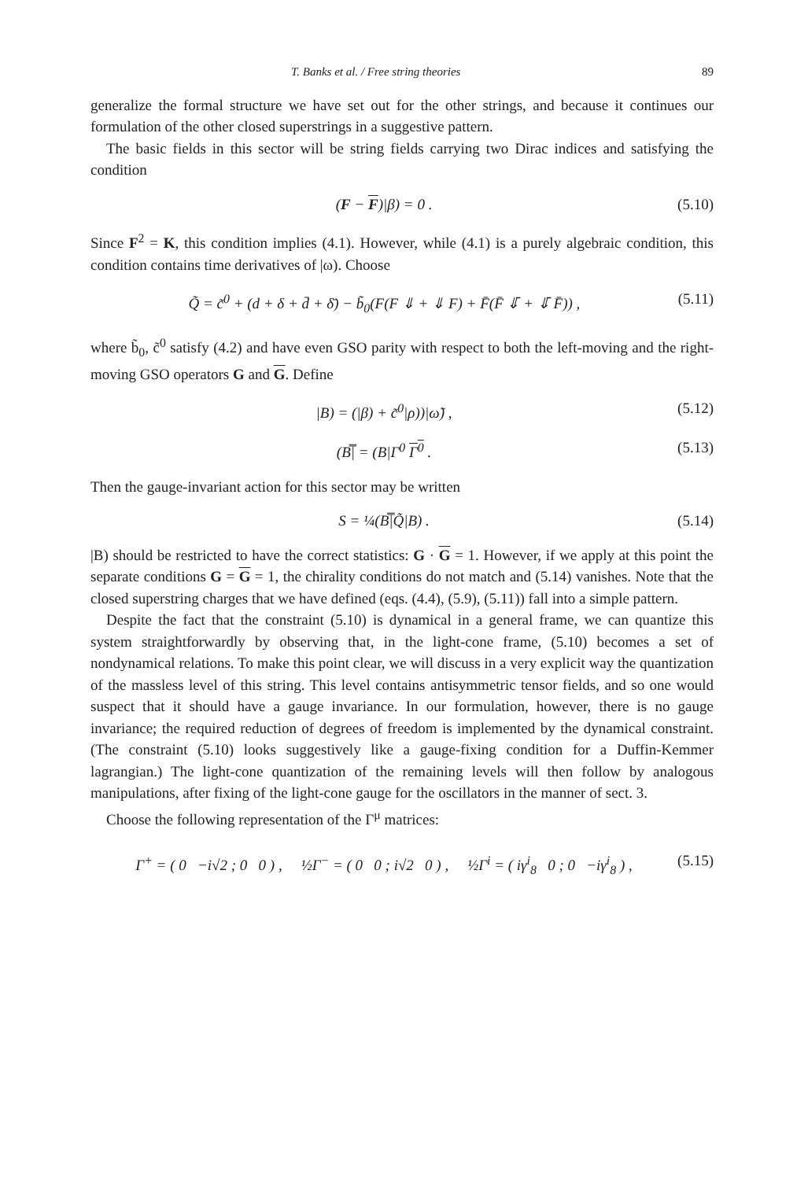T. Banks et al. / Free string theories 89
generalize the formal structure we have set out for the other strings, and because it continues our formulation of the other closed superstrings in a suggestive pattern.
The basic fields in this sector will be string fields carrying two Dirac indices and satisfying the condition
(F − F)|β) = 0 . (5.10)
Since F<sup>2</sup> = K, this condition implies (4.1). However, while (4.1) is a purely algebraic condition, this condition contains time derivatives of |ω). Choose
Q̃ = c̃<sup>0</sup> + (d + δ + d̄ + δ̄) − b̃<sub>0</sub>(F(F ⇓ + ⇓ F) + F̄(F̄ ⇓̄ + ⇓̄ F̄)) , (5.11)
where b̃<sub>0</sub>, c̃<sup>0</sup> satisfy (4.2) and have even GSO parity with respect to both the left-moving and the right-moving GSO operators G and G. Define
|B) = (|β) + c̃<sup>0</sup>|ρ))|ω̃) , (5.12)
(B̿| = (B|Γ<sup>0</sup> Γ<sup>0</sup> . (5.13)
Then the gauge-invariant action for this sector may be written
S = ¼(B̿|Q̃|B) . (5.14)
|B) should be restricted to have the correct statistics: G · G = 1. However, if we apply at this point the separate conditions G = G = 1, the chirality conditions do not match and (5.14) vanishes. Note that the closed superstring charges that we have defined (eqs. (4.4), (5.9), (5.11)) fall into a simple pattern.
Despite the fact that the constraint (5.10) is dynamical in a general frame, we can quantize this system straightforwardly by observing that, in the light-cone frame, (5.10) becomes a set of nondynamical relations. To make this point clear, we will discuss in a very explicit way the quantization of the massless level of this string. This level contains antisymmetric tensor fields, and so one would suspect that it should have a gauge invariance. In our formulation, however, there is no gauge invariance; the required reduction of degrees of freedom is implemented by the dynamical constraint. (The constraint (5.10) looks suggestively like a gauge-fixing condition for a Duffin-Kemmer lagrangian.) The light-cone quantization of the remaining levels will then follow by analogous manipulations, after fixing of the light-cone gauge for the oscillators in the manner of sect. 3.
Choose the following representation of the Γ<sup>μ</sup> matrices:
Γ<sup>+</sup> = ( 0 −i√2 ; 0 0 ) , ½Γ<sup>−</sup> = ( 0 0 ; i√2 0 ) , ½Γ<sup>i</sup> = ( iγ<sup>i</sup><sub>8</sub> 0 ; 0 −iγ<sup>i</sup><sub>8</sub> ) , (5.15)